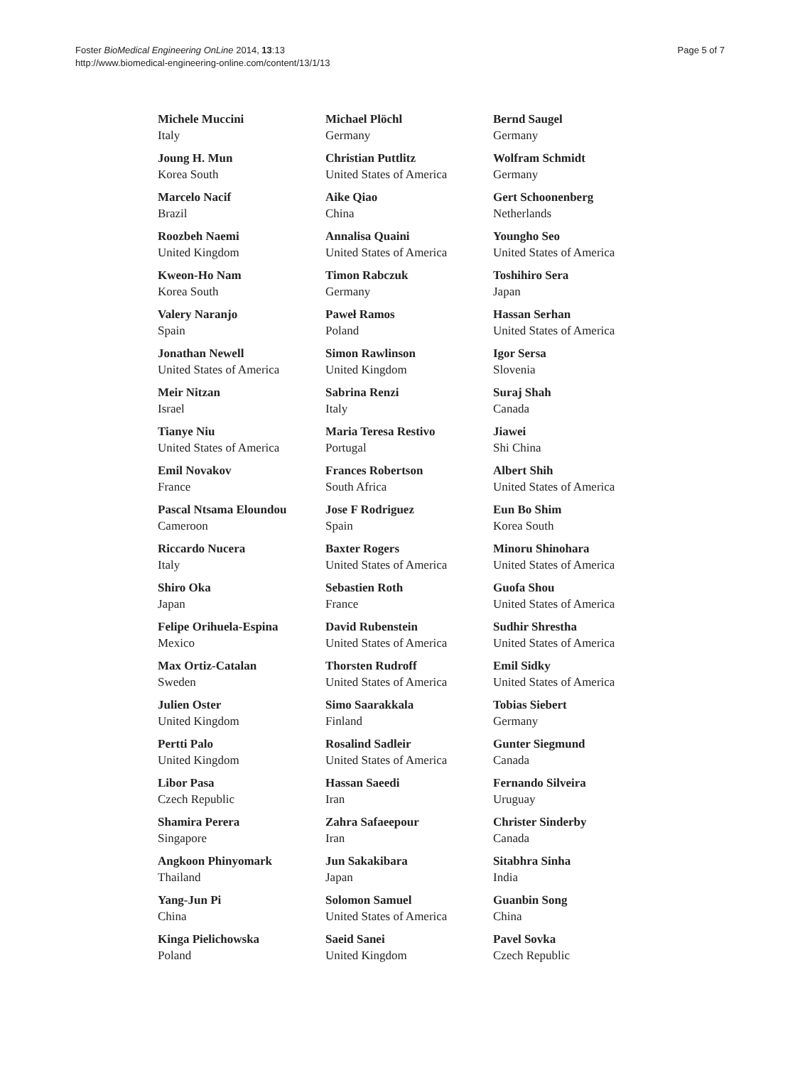Foster BioMedical Engineering OnLine 2014, 13:13
http://www.biomedical-engineering-online.com/content/13/1/13
Page 5 of 7
Michele Muccini
Italy
Joung H. Mun
Korea South
Marcelo Nacif
Brazil
Roozbeh Naemi
United Kingdom
Kweon-Ho Nam
Korea South
Valery Naranjo
Spain
Jonathan Newell
United States of America
Meir Nitzan
Israel
Tianye Niu
United States of America
Emil Novakov
France
Pascal Ntsama Eloundou
Cameroon
Riccardo Nucera
Italy
Shiro Oka
Japan
Felipe Orihuela-Espina
Mexico
Max Ortiz-Catalan
Sweden
Julien Oster
United Kingdom
Pertti Palo
United Kingdom
Libor Pasa
Czech Republic
Shamira Perera
Singapore
Angkoon Phinyomark
Thailand
Yang-Jun Pi
China
Kinga Pielichowska
Poland
Michael Plöchl
Germany
Christian Puttlitz
United States of America
Aike Qiao
China
Annalisa Quaini
United States of America
Timon Rabczuk
Germany
Paweł Ramos
Poland
Simon Rawlinson
United Kingdom
Sabrina Renzi
Italy
Maria Teresa Restivo
Portugal
Frances Robertson
South Africa
Jose F Rodriguez
Spain
Baxter Rogers
United States of America
Sebastien Roth
France
David Rubenstein
United States of America
Thorsten Rudroff
United States of America
Simo Saarakkala
Finland
Rosalind Sadleir
United States of America
Hassan Saeedi
Iran
Zahra Safaeepour
Iran
Jun Sakakibara
Japan
Solomon Samuel
United States of America
Saeid Sanei
United Kingdom
Bernd Saugel
Germany
Wolfram Schmidt
Germany
Gert Schoonenberg
Netherlands
Youngho Seo
United States of America
Toshihiro Sera
Japan
Hassan Serhan
United States of America
Igor Sersa
Slovenia
Suraj Shah
Canada
Jiawei
Shi China
Albert Shih
United States of America
Eun Bo Shim
Korea South
Minoru Shinohara
United States of America
Guofa Shou
United States of America
Sudhir Shrestha
United States of America
Emil Sidky
United States of America
Tobias Siebert
Germany
Gunter Siegmund
Canada
Fernando Silveira
Uruguay
Christer Sinderby
Canada
Sitabhra Sinha
India
Guanbin Song
China
Pavel Sovka
Czech Republic